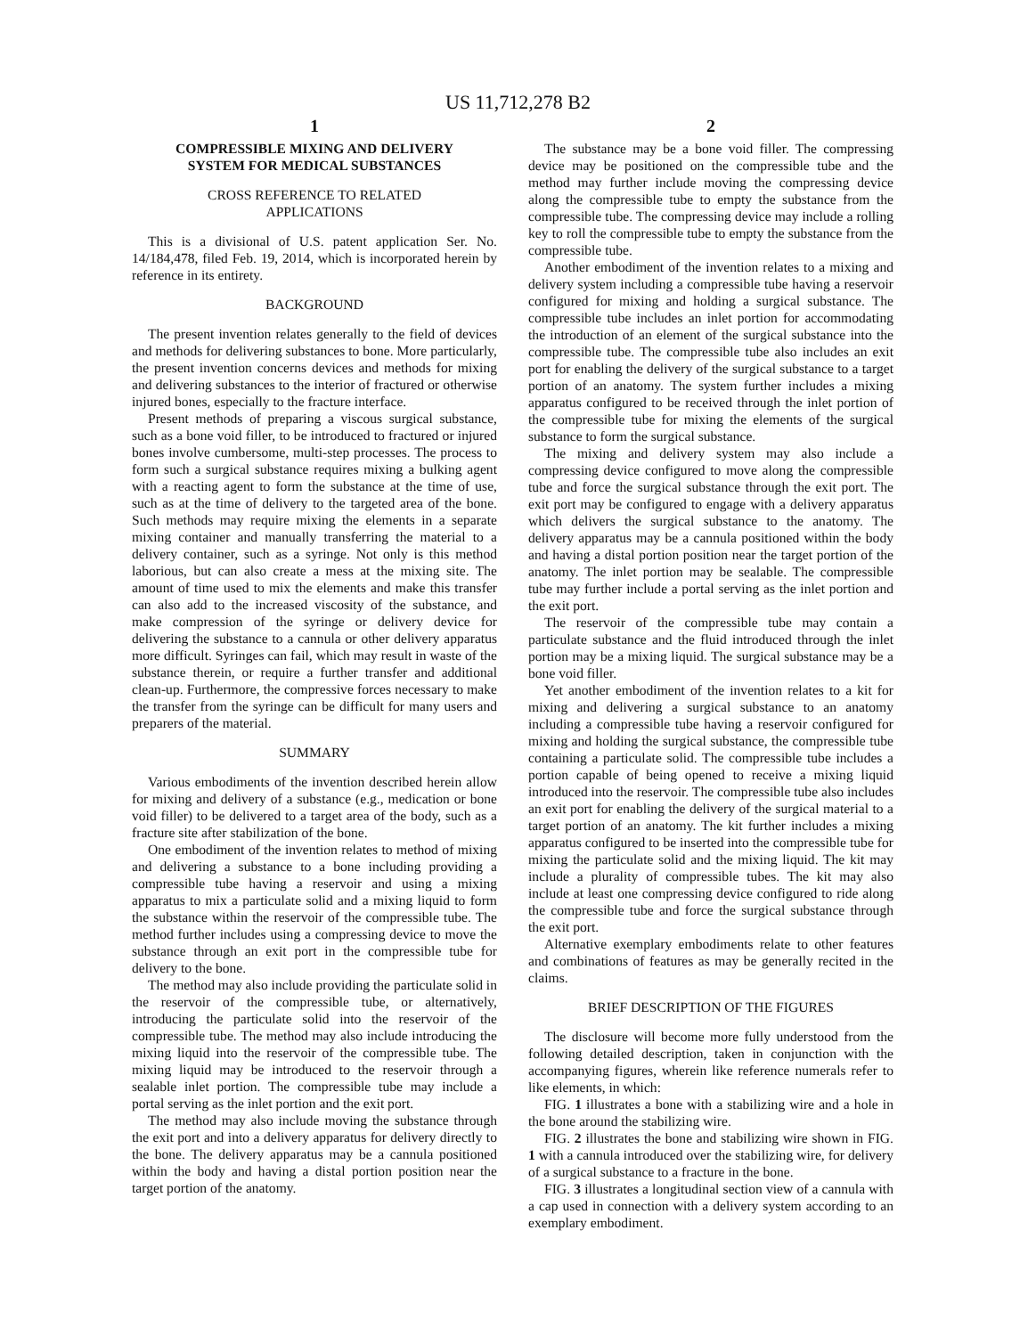US 11,712,278 B2
1
COMPRESSIBLE MIXING AND DELIVERY
SYSTEM FOR MEDICAL SUBSTANCES
CROSS REFERENCE TO RELATED
APPLICATIONS
This is a divisional of U.S. patent application Ser. No. 14/184,478, filed Feb. 19, 2014, which is incorporated herein by reference in its entirety.
BACKGROUND
The present invention relates generally to the field of devices and methods for delivering substances to bone. More particularly, the present invention concerns devices and methods for mixing and delivering substances to the interior of fractured or otherwise injured bones, especially to the fracture interface.
Present methods of preparing a viscous surgical substance, such as a bone void filler, to be introduced to fractured or injured bones involve cumbersome, multi-step processes. The process to form such a surgical substance requires mixing a bulking agent with a reacting agent to form the substance at the time of use, such as at the time of delivery to the targeted area of the bone. Such methods may require mixing the elements in a separate mixing container and manually transferring the material to a delivery container, such as a syringe. Not only is this method laborious, but can also create a mess at the mixing site. The amount of time used to mix the elements and make this transfer can also add to the increased viscosity of the substance, and make compression of the syringe or delivery device for delivering the substance to a cannula or other delivery apparatus more difficult. Syringes can fail, which may result in waste of the substance therein, or require a further transfer and additional clean-up. Furthermore, the compressive forces necessary to make the transfer from the syringe can be difficult for many users and preparers of the material.
SUMMARY
Various embodiments of the invention described herein allow for mixing and delivery of a substance (e.g., medication or bone void filler) to be delivered to a target area of the body, such as a fracture site after stabilization of the bone.
One embodiment of the invention relates to method of mixing and delivering a substance to a bone including providing a compressible tube having a reservoir and using a mixing apparatus to mix a particulate solid and a mixing liquid to form the substance within the reservoir of the compressible tube. The method further includes using a compressing device to move the substance through an exit port in the compressible tube for delivery to the bone.
The method may also include providing the particulate solid in the reservoir of the compressible tube, or alternatively, introducing the particulate solid into the reservoir of the compressible tube. The method may also include introducing the mixing liquid into the reservoir of the compressible tube. The mixing liquid may be introduced to the reservoir through a sealable inlet portion. The compressible tube may include a portal serving as the inlet portion and the exit port.
The method may also include moving the substance through the exit port and into a delivery apparatus for delivery directly to the bone. The delivery apparatus may be a cannula positioned within the body and having a distal portion position near the target portion of the anatomy.
2
The substance may be a bone void filler. The compressing device may be positioned on the compressible tube and the method may further include moving the compressing device along the compressible tube to empty the substance from the compressible tube. The compressing device may include a rolling key to roll the compressible tube to empty the substance from the compressible tube.
Another embodiment of the invention relates to a mixing and delivery system including a compressible tube having a reservoir configured for mixing and holding a surgical substance. The compressible tube includes an inlet portion for accommodating the introduction of an element of the surgical substance into the compressible tube. The compressible tube also includes an exit port for enabling the delivery of the surgical substance to a target portion of an anatomy. The system further includes a mixing apparatus configured to be received through the inlet portion of the compressible tube for mixing the elements of the surgical substance to form the surgical substance.
The mixing and delivery system may also include a compressing device configured to move along the compressible tube and force the surgical substance through the exit port. The exit port may be configured to engage with a delivery apparatus which delivers the surgical substance to the anatomy. The delivery apparatus may be a cannula positioned within the body and having a distal portion position near the target portion of the anatomy. The inlet portion may be sealable. The compressible tube may further include a portal serving as the inlet portion and the exit port.
The reservoir of the compressible tube may contain a particulate substance and the fluid introduced through the inlet portion may be a mixing liquid. The surgical substance may be a bone void filler.
Yet another embodiment of the invention relates to a kit for mixing and delivering a surgical substance to an anatomy including a compressible tube having a reservoir configured for mixing and holding the surgical substance, the compressible tube containing a particulate solid. The compressible tube includes a portion capable of being opened to receive a mixing liquid introduced into the reservoir. The compressible tube also includes an exit port for enabling the delivery of the surgical material to a target portion of an anatomy. The kit further includes a mixing apparatus configured to be inserted into the compressible tube for mixing the particulate solid and the mixing liquid. The kit may include a plurality of compressible tubes. The kit may also include at least one compressing device configured to ride along the compressible tube and force the surgical substance through the exit port.
Alternative exemplary embodiments relate to other features and combinations of features as may be generally recited in the claims.
BRIEF DESCRIPTION OF THE FIGURES
The disclosure will become more fully understood from the following detailed description, taken in conjunction with the accompanying figures, wherein like reference numerals refer to like elements, in which:
FIG. 1 illustrates a bone with a stabilizing wire and a hole in the bone around the stabilizing wire.
FIG. 2 illustrates the bone and stabilizing wire shown in FIG. 1 with a cannula introduced over the stabilizing wire, for delivery of a surgical substance to a fracture in the bone.
FIG. 3 illustrates a longitudinal section view of a cannula with a cap used in connection with a delivery system according to an exemplary embodiment.